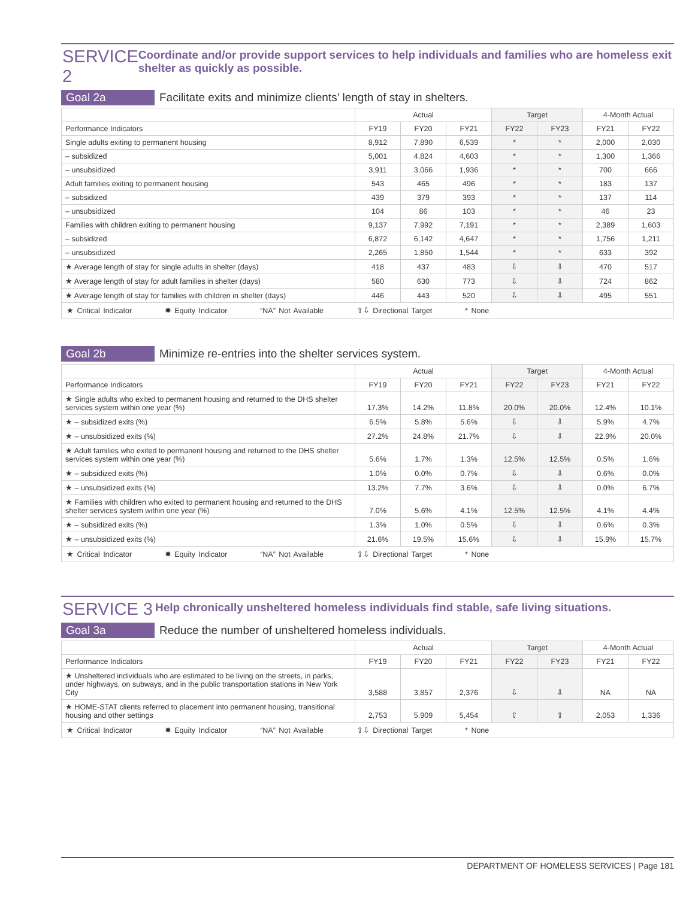SERVICE 2
Coordinate and/or provide support services to help individuals and families who are homeless exit shelter as quickly as possible.
Goal 2a
Facilitate exits and minimize clients’ length of stay in shelters.
| | Actual | | | Target | | 4-Month Actual | |
| --- | --- | --- | --- | --- | --- | --- | --- |
| Performance Indicators | FY19 | FY20 | FY21 | FY22 | FY23 | FY21 | FY22 |
| Single adults exiting to permanent housing | 8,912 | 7,890 | 6,539 | * | * | 2,000 | 2,030 |
| – subsidized | 5,001 | 4,824 | 4,603 | * | * | 1,300 | 1,366 |
| – unsubsidized | 3,911 | 3,066 | 1,936 | * | * | 700 | 666 |
| Adult families exiting to permanent housing | 543 | 465 | 496 | * | * | 183 | 137 |
| – subsidized | 439 | 379 | 393 | * | * | 137 | 114 |
| – unsubsidized | 104 | 86 | 103 | * | * | 46 | 23 |
| Families with children exiting to permanent housing | 9,137 | 7,992 | 7,191 | * | * | 2,389 | 1,603 |
| – subsidized | 6,872 | 6,142 | 4,647 | * | * | 1,756 | 1,211 |
| – unsubsidized | 2,265 | 1,850 | 1,544 | * | * | 633 | 392 |
| ★ Average length of stay for single adults in shelter (days) | 418 | 437 | 483 | ⇩ | ⇩ | 470 | 517 |
| ★ Average length of stay for adult families in shelter (days) | 580 | 630 | 773 | ⇩ | ⇩ | 724 | 862 |
| ★ Average length of stay for families with children in shelter (days) | 446 | 443 | 520 | ⇩ | ⇩ | 495 | 551 |
| ★ Critical Indicator ✹ Equity Indicator “NA” Not Available ⇧⇩ Directional Target * None | | | | | | | |
Goal 2b
Minimize re-entries into the shelter services system.
| | Actual | | | Target | | 4-Month Actual | |
| --- | --- | --- | --- | --- | --- | --- | --- |
| Performance Indicators | FY19 | FY20 | FY21 | FY22 | FY23 | FY21 | FY22 |
| ★ Single adults who exited to permanent housing and returned to the DHS shelter services system within one year (%) | 17.3% | 14.2% | 11.8% | 20.0% | 20.0% | 12.4% | 10.1% |
| ★ – subsidized exits (%) | 6.5% | 5.8% | 5.6% | ⇩ | ⇩ | 5.9% | 4.7% |
| ★ – unsubsidized exits (%) | 27.2% | 24.8% | 21.7% | ⇩ | ⇩ | 22.9% | 20.0% |
| ★ Adult families who exited to permanent housing and returned to the DHS shelter services system within one year (%) | 5.6% | 1.7% | 1.3% | 12.5% | 12.5% | 0.5% | 1.6% |
| ★ – subsidized exits (%) | 1.0% | 0.0% | 0.7% | ⇩ | ⇩ | 0.6% | 0.0% |
| ★ – unsubsidized exits (%) | 13.2% | 7.7% | 3.6% | ⇩ | ⇩ | 0.0% | 6.7% |
| ★ Families with children who exited to permanent housing and returned to the DHS shelter services system within one year (%) | 7.0% | 5.6% | 4.1% | 12.5% | 12.5% | 4.1% | 4.4% |
| ★ – subsidized exits (%) | 1.3% | 1.0% | 0.5% | ⇩ | ⇩ | 0.6% | 0.3% |
| ★ – unsubsidized exits (%) | 21.6% | 19.5% | 15.6% | ⇩ | ⇩ | 15.9% | 15.7% |
| ★ Critical Indicator ✹ Equity Indicator “NA” Not Available ⇧⇩ Directional Target * None | | | | | | | |
SERVICE 3
Help chronically unsheltered homeless individuals find stable, safe living situations.
Goal 3a
Reduce the number of unsheltered homeless individuals.
| | Actual | | | Target | | 4-Month Actual | |
| --- | --- | --- | --- | --- | --- | --- | --- |
| Performance Indicators | FY19 | FY20 | FY21 | FY22 | FY23 | FY21 | FY22 |
| ★ Unsheltered individuals who are estimated to be living on the streets, in parks, under highways, on subways, and in the public transportation stations in New York City | 3,588 | 3,857 | 2,376 | ⇩ | ⇩ | NA | NA |
| ★ HOME-STAT clients referred to placement into permanent housing, transitional housing and other settings | 2,753 | 5,909 | 5,454 | ⇧ | ⇧ | 2,053 | 1,336 |
| ★ Critical Indicator ✹ Equity Indicator “NA” Not Available ⇧⇩ Directional Target * None | | | | | | | |
DEPARTMENT OF HOMELESS SERVICES | Page 181